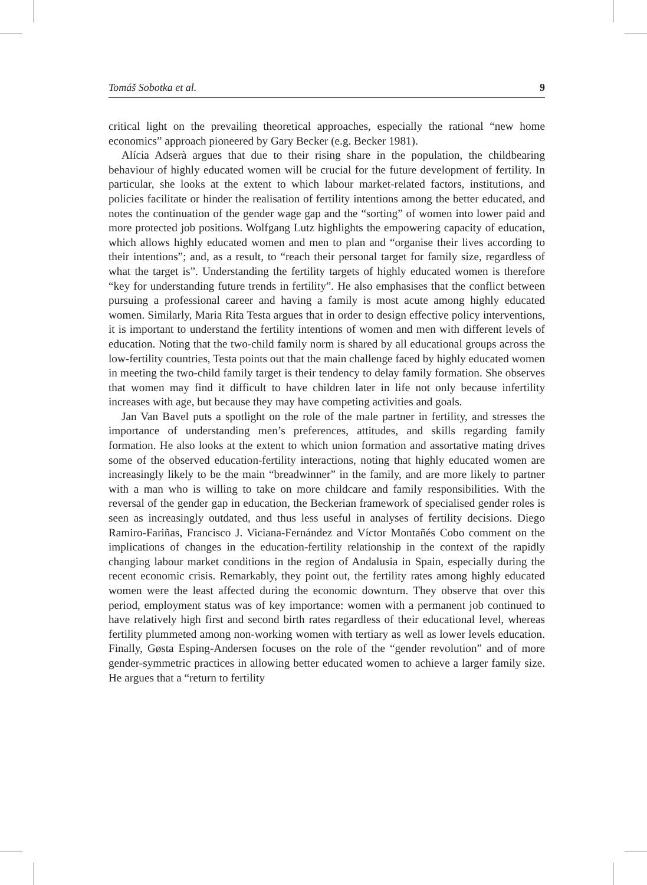Tomáš Sobotka et al. 9
critical light on the prevailing theoretical approaches, especially the rational “new home economics” approach pioneered by Gary Becker (e.g. Becker 1981).
Alícia Adserà argues that due to their rising share in the population, the childbearing behaviour of highly educated women will be crucial for the future development of fertility. In particular, she looks at the extent to which labour market-related factors, institutions, and policies facilitate or hinder the realisation of fertility intentions among the better educated, and notes the continuation of the gender wage gap and the “sorting” of women into lower paid and more protected job positions. Wolfgang Lutz highlights the empowering capacity of education, which allows highly educated women and men to plan and “organise their lives according to their intentions”; and, as a result, to “reach their personal target for family size, regardless of what the target is”. Understanding the fertility targets of highly educated women is therefore “key for understanding future trends in fertility”. He also emphasises that the conflict between pursuing a professional career and having a family is most acute among highly educated women. Similarly, Maria Rita Testa argues that in order to design effective policy interventions, it is important to understand the fertility intentions of women and men with different levels of education. Noting that the two-child family norm is shared by all educational groups across the low-fertility countries, Testa points out that the main challenge faced by highly educated women in meeting the two-child family target is their tendency to delay family formation. She observes that women may find it difficult to have children later in life not only because infertility increases with age, but because they may have competing activities and goals.
Jan Van Bavel puts a spotlight on the role of the male partner in fertility, and stresses the importance of understanding men’s preferences, attitudes, and skills regarding family formation. He also looks at the extent to which union formation and assortative mating drives some of the observed education-fertility interactions, noting that highly educated women are increasingly likely to be the main “breadwinner” in the family, and are more likely to partner with a man who is willing to take on more childcare and family responsibilities. With the reversal of the gender gap in education, the Beckerian framework of specialised gender roles is seen as increasingly outdated, and thus less useful in analyses of fertility decisions. Diego Ramiro-Fariñas, Francisco J. Viciana-Fernández and Víctor Montañés Cobo comment on the implications of changes in the education-fertility relationship in the context of the rapidly changing labour market conditions in the region of Andalusia in Spain, especially during the recent economic crisis. Remarkably, they point out, the fertility rates among highly educated women were the least affected during the economic downturn. They observe that over this period, employment status was of key importance: women with a permanent job continued to have relatively high first and second birth rates regardless of their educational level, whereas fertility plummeted among non-working women with tertiary as well as lower levels education. Finally, Gøsta Esping-Andersen focuses on the role of the “gender revolution” and of more gender-symmetric practices in allowing better educated women to achieve a larger family size. He argues that a “return to fertility